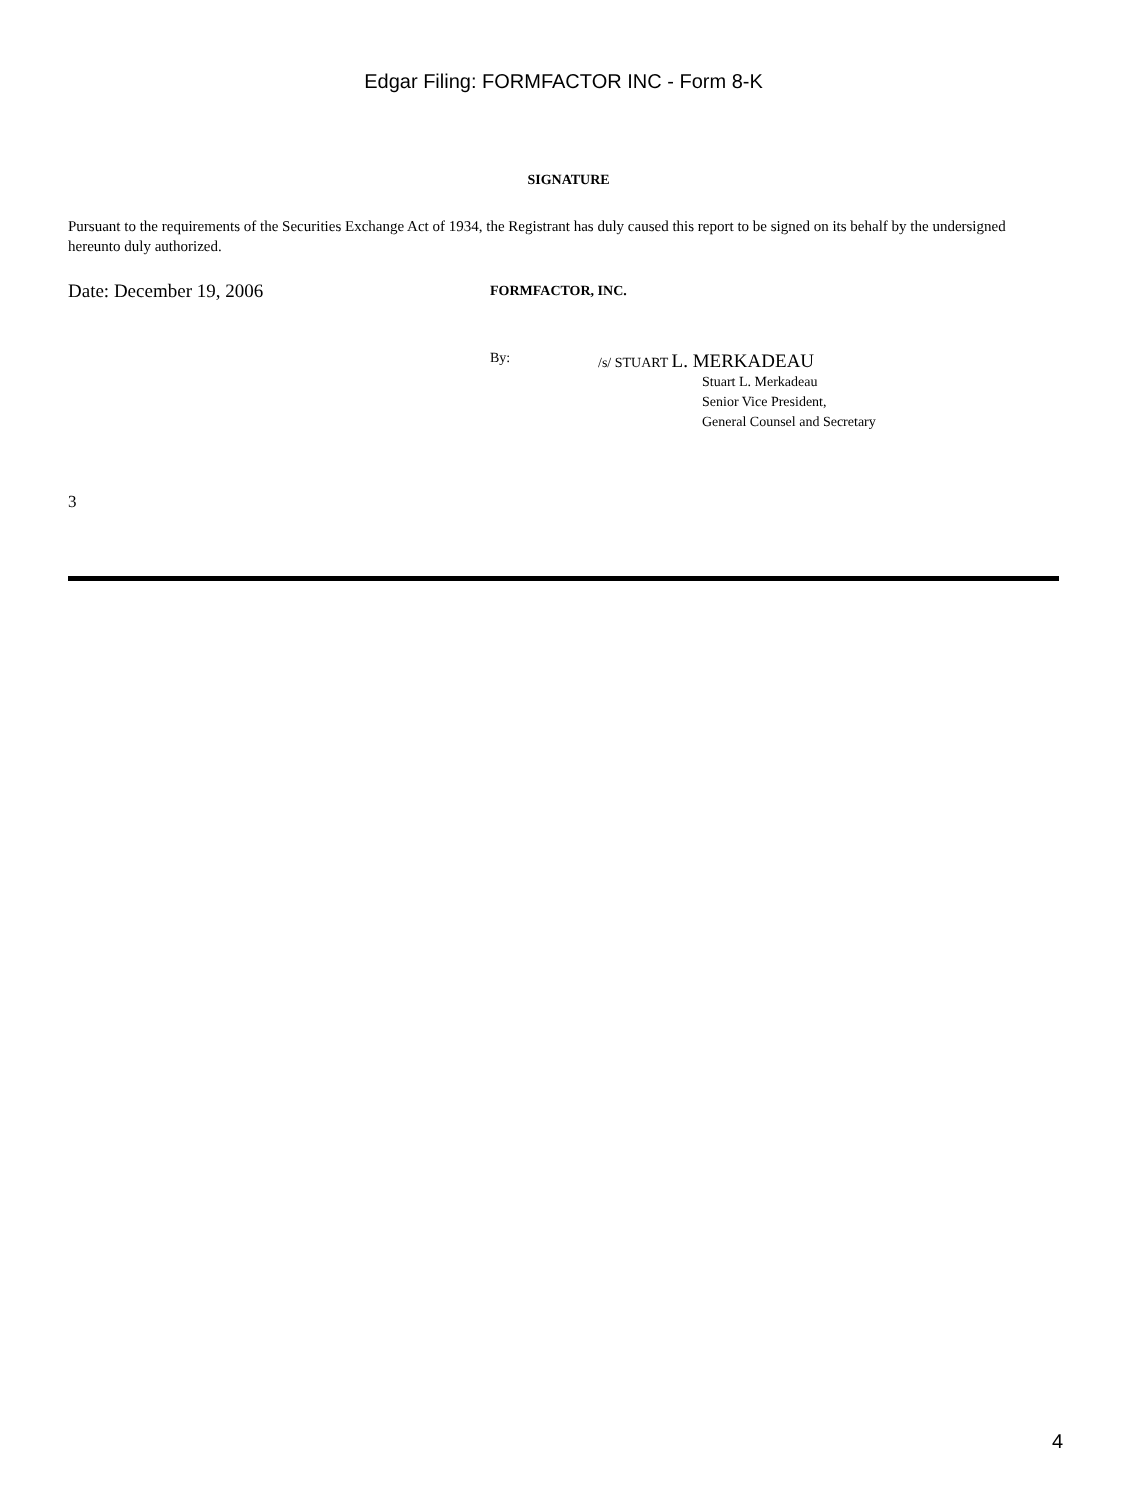Edgar Filing: FORMFACTOR INC - Form 8-K
SIGNATURE
Pursuant to the requirements of the Securities Exchange Act of 1934, the Registrant has duly caused this report to be signed on its behalf by the undersigned hereunto duly authorized.
Date: December 19, 2006
FORMFACTOR, INC.
By: /s/ STUART L. MERKADEAU
Stuart L. Merkadeau
Senior Vice President,
General Counsel and Secretary
3
4